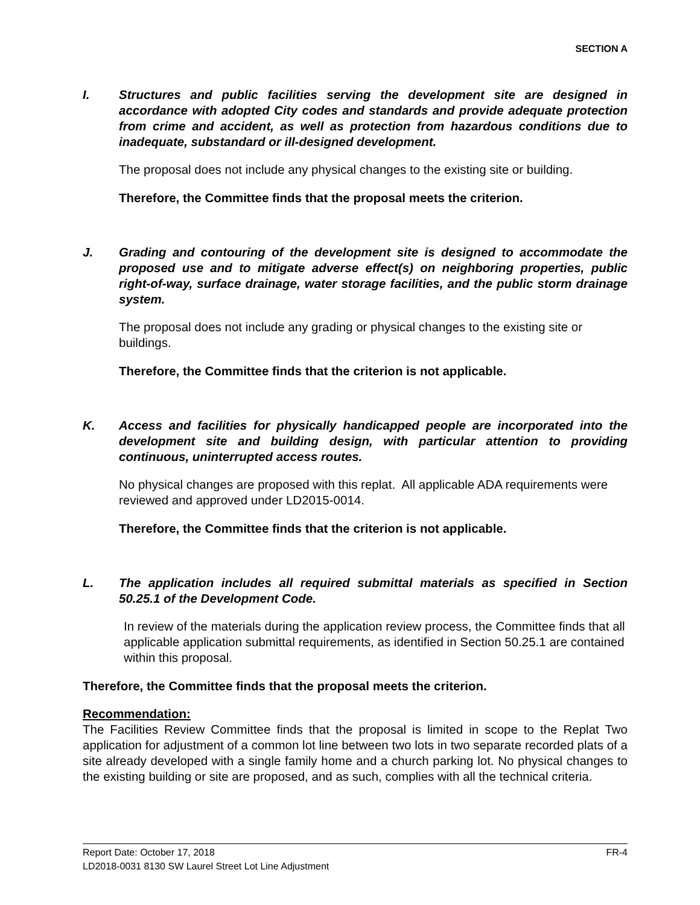SECTION A
I. Structures and public facilities serving the development site are designed in accordance with adopted City codes and standards and provide adequate protection from crime and accident, as well as protection from hazardous conditions due to inadequate, substandard or ill-designed development.
The proposal does not include any physical changes to the existing site or building.
Therefore, the Committee finds that the proposal meets the criterion.
J. Grading and contouring of the development site is designed to accommodate the proposed use and to mitigate adverse effect(s) on neighboring properties, public right-of-way, surface drainage, water storage facilities, and the public storm drainage system.
The proposal does not include any grading or physical changes to the existing site or buildings.
Therefore, the Committee finds that the criterion is not applicable.
K. Access and facilities for physically handicapped people are incorporated into the development site and building design, with particular attention to providing continuous, uninterrupted access routes.
No physical changes are proposed with this replat. All applicable ADA requirements were reviewed and approved under LD2015-0014.
Therefore, the Committee finds that the criterion is not applicable.
L. The application includes all required submittal materials as specified in Section 50.25.1 of the Development Code.
In review of the materials during the application review process, the Committee finds that all applicable application submittal requirements, as identified in Section 50.25.1 are contained within this proposal.
Therefore, the Committee finds that the proposal meets the criterion.
Recommendation:
The Facilities Review Committee finds that the proposal is limited in scope to the Replat Two application for adjustment of a common lot line between two lots in two separate recorded plats of a site already developed with a single family home and a church parking lot. No physical changes to the existing building or site are proposed, and as such, complies with all the technical criteria.
Report Date: October 17, 2018 FR-4
LD2018-0031 8130 SW Laurel Street Lot Line Adjustment